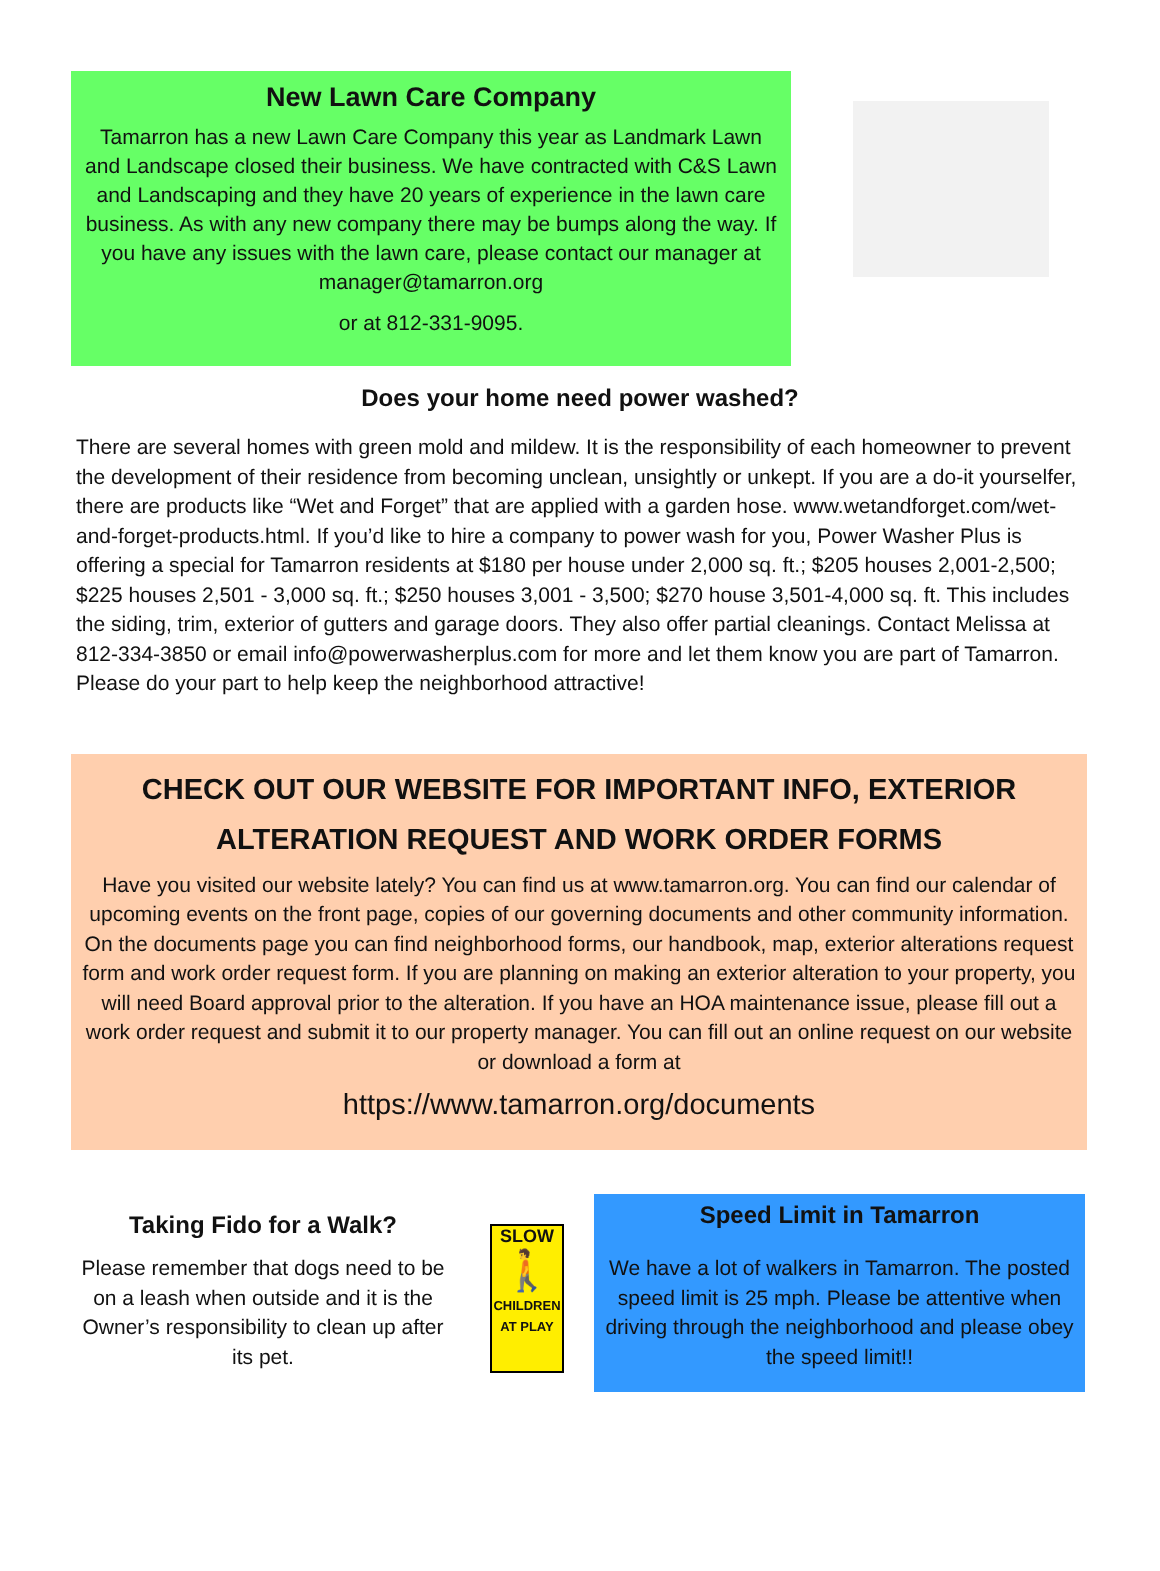New Lawn Care Company
Tamarron has a new Lawn Care Company this year as Landmark Lawn and Landscape closed their business. We have contracted with C&S Lawn and Landscaping and they have 20 years of experience in the lawn care business. As with any new company there may be bumps along the way. If you have any issues with the lawn care, please contact our manager at manager@tamarron.org
or at 812-331-9095.
Does your home need power washed?
There are several homes with green mold and mildew. It is the responsibility of each homeowner to prevent the development of their residence from becoming unclean, unsightly or unkept. If you are a do-it yourselfer, there are products like “Wet and Forget” that are applied with a garden hose. www.wetandforget.com/wet-and-forget-products.html. If you’d like to hire a company to power wash for you, Power Washer Plus is offering a special for Tamarron residents at $180 per house under 2,000 sq. ft.; $205 houses 2,001-2,500; $225 houses 2,501 - 3,000 sq. ft.; $250 houses 3,001 - 3,500; $270 house 3,501-4,000 sq. ft. This includes the siding, trim, exterior of gutters and garage doors. They also offer partial cleanings. Contact Melissa at 812-334-3850 or email info@powerwasherplus.com for more and let them know you are part of Tamarron. Please do your part to help keep the neighborhood attractive!
CHECK OUT OUR WEBSITE FOR IMPORTANT INFO, EXTERIOR ALTERATION REQUEST AND WORK ORDER FORMS
Have you visited our website lately? You can find us at www.tamarron.org. You can find our calendar of upcoming events on the front page, copies of our governing documents and other community information. On the documents page you can find neighborhood forms, our handbook, map, exterior alterations request form and work order request form. If you are planning on making an exterior alteration to your property, you will need Board approval prior to the alteration. If you have an HOA maintenance issue, please fill out a work order request and submit it to our property manager. You can fill out an online request on our website or download a form at
https://www.tamarron.org/documents
Taking Fido for a Walk?
Please remember that dogs need to be on a leash when outside and it is the Owner’s responsibility to clean up after its pet.
SLOW
🚶
CHILDREN AT PLAY
Speed Limit in Tamarron
We have a lot of walkers in Tamarron. The posted speed limit is 25 mph. Please be attentive when driving through the neighborhood and please obey the speed limit!!